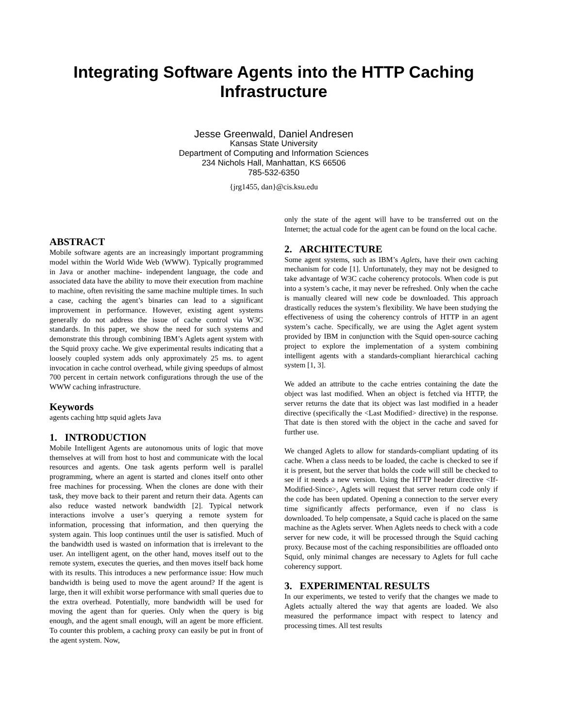Integrating Software Agents into the HTTP Caching Infrastructure
Jesse Greenwald, Daniel Andresen
Kansas State University
Department of Computing and Information Sciences
234 Nichols Hall, Manhattan, KS 66506
785-532-6350
{jrg1455, dan}@cis.ksu.edu
ABSTRACT
Mobile software agents are an increasingly important programming model within the World Wide Web (WWW). Typically programmed in Java or another machine- independent language, the code and associated data have the ability to move their execution from machine to machine, often revisiting the same machine multiple times. In such a case, caching the agent’s binaries can lead to a significant improvement in performance. However, existing agent systems generally do not address the issue of cache control via W3C standards. In this paper, we show the need for such systems and demonstrate this through combining IBM’s Aglets agent system with the Squid proxy cache. We give experimental results indicating that a loosely coupled system adds only approximately 25 ms. to agent invocation in cache control overhead, while giving speedups of almost 700 percent in certain network configurations through the use of the WWW caching infrastructure.
Keywords
agents caching http squid aglets Java
1. INTRODUCTION
Mobile Intelligent Agents are autonomous units of logic that move themselves at will from host to host and communicate with the local resources and agents. One task agents perform well is parallel programming, where an agent is started and clones itself onto other free machines for processing. When the clones are done with their task, they move back to their parent and return their data. Agents can also reduce wasted network bandwidth [2]. Typical network interactions involve a user’s querying a remote system for information, processing that information, and then querying the system again. This loop continues until the user is satisfied. Much of the bandwidth used is wasted on information that is irrelevant to the user. An intelligent agent, on the other hand, moves itself out to the remote system, executes the queries, and then moves itself back home with its results. This introduces a new performance issue: How much bandwidth is being used to move the agent around? If the agent is large, then it will exhibit worse performance with small queries due to the extra overhead. Potentially, more bandwidth will be used for moving the agent than for queries. Only when the query is big enough, and the agent small enough, will an agent be more efficient. To counter this problem, a caching proxy can easily be put in front of the agent system. Now,
only the state of the agent will have to be transferred out on the Internet; the actual code for the agent can be found on the local cache.
2. ARCHITECTURE
Some agent systems, such as IBM’s Aglets, have their own caching mechanism for code [1]. Unfortunately, they may not be designed to take advantage of W3C cache coherency protocols. When code is put into a system’s cache, it may never be refreshed. Only when the cache is manually cleared will new code be downloaded. This approach drastically reduces the system’s flexibility. We have been studying the effectiveness of using the coherency controls of HTTP in an agent system’s cache. Specifically, we are using the Aglet agent system provided by IBM in conjunction with the Squid open-source caching project to explore the implementation of a system combining intelligent agents with a standards-compliant hierarchical caching system [1, 3].
We added an attribute to the cache entries containing the date the object was last modified. When an object is fetched via HTTP, the server returns the date that its object was last modified in a header directive (specifically the <Last Modified> directive) in the response. That date is then stored with the object in the cache and saved for further use.
We changed Aglets to allow for standards-compliant updating of its cache. When a class needs to be loaded, the cache is checked to see if it is present, but the server that holds the code will still be checked to see if it needs a new version. Using the HTTP header directive <If-Modified-Since>, Aglets will request that server return code only if the code has been updated. Opening a connection to the server every time significantly affects performance, even if no class is downloaded. To help compensate, a Squid cache is placed on the same machine as the Aglets server. When Aglets needs to check with a code server for new code, it will be processed through the Squid caching proxy. Because most of the caching responsibilities are offloaded onto Squid, only minimal changes are necessary to Aglets for full cache coherency support.
3. EXPERIMENTAL RESULTS
In our experiments, we tested to verify that the changes we made to Aglets actually altered the way that agents are loaded. We also measured the performance impact with respect to latency and processing times. All test results